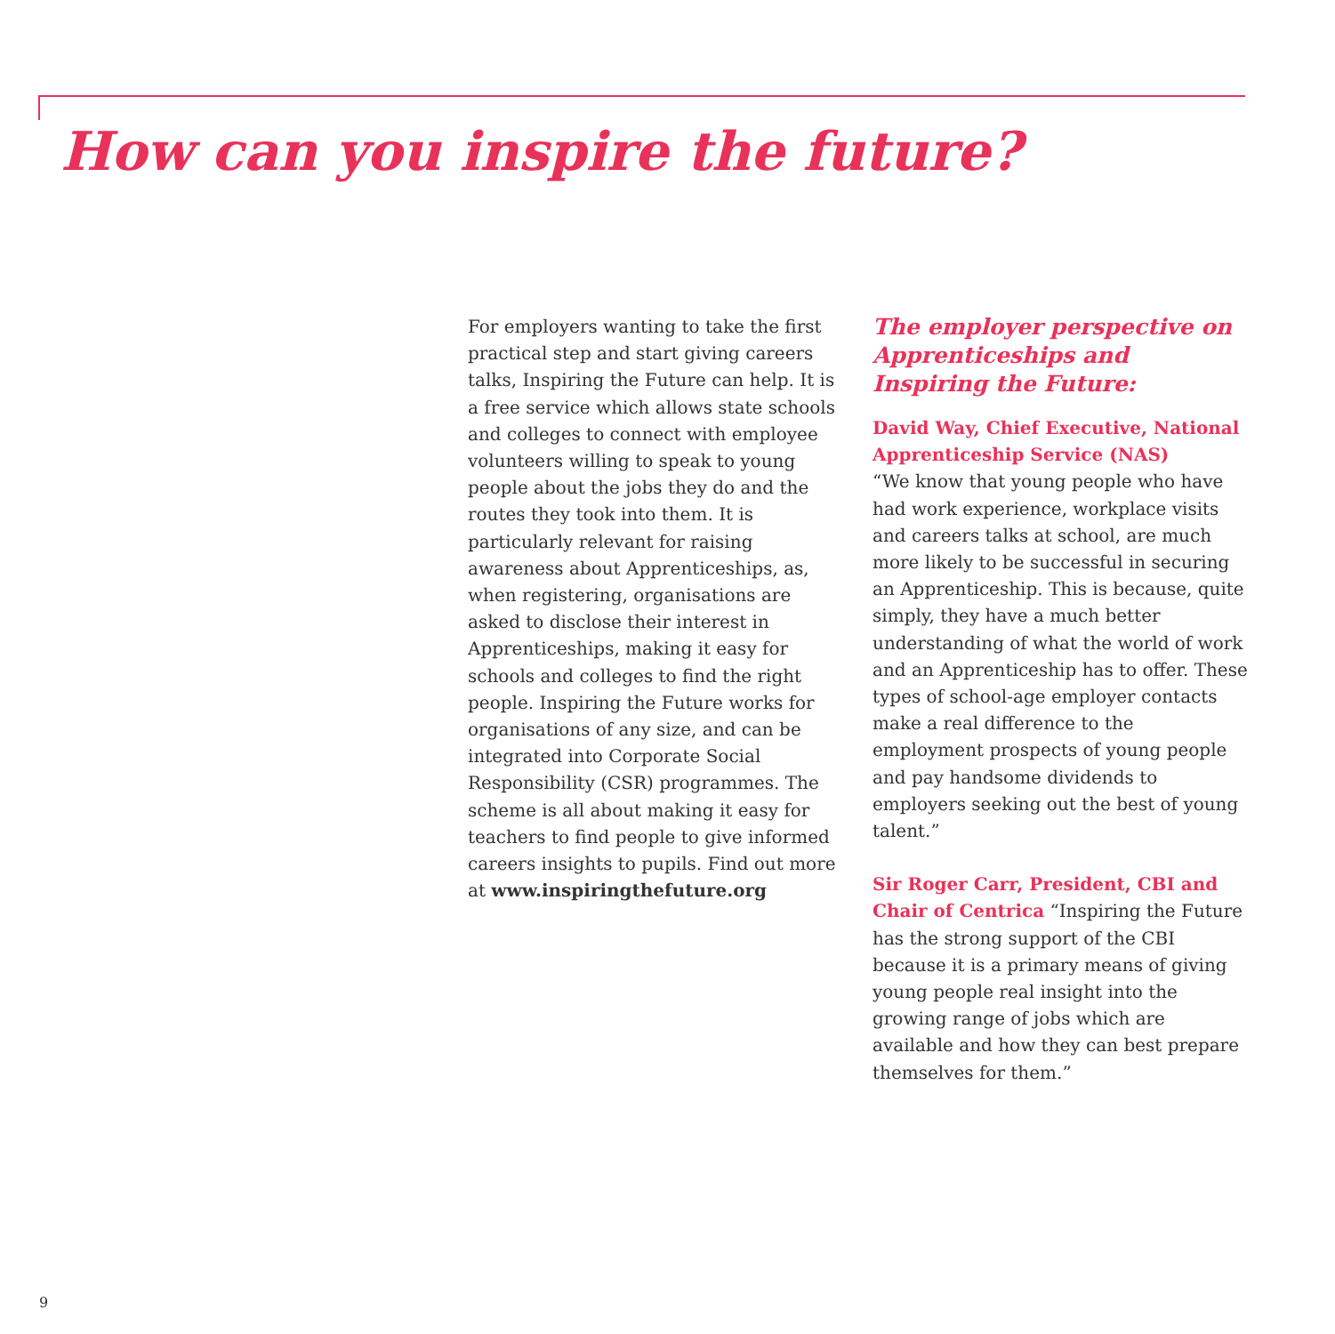How can you inspire the future?
For employers wanting to take the first practical step and start giving careers talks, Inspiring the Future can help. It is a free service which allows state schools and colleges to connect with employee volunteers willing to speak to young people about the jobs they do and the routes they took into them. It is particularly relevant for raising awareness about Apprenticeships, as, when registering, organisations are asked to disclose their interest in Apprenticeships, making it easy for schools and colleges to find the right people. Inspiring the Future works for organisations of any size, and can be integrated into Corporate Social Responsibility (CSR) programmes. The scheme is all about making it easy for teachers to find people to give informed careers insights to pupils. Find out more at www.inspiringthefuture.org
The employer perspective on Apprenticeships and Inspiring the Future:
David Way, Chief Executive, National Apprenticeship Service (NAS)
“We know that young people who have had work experience, workplace visits and careers talks at school, are much more likely to be successful in securing an Apprenticeship. This is because, quite simply, they have a much better understanding of what the world of work and an Apprenticeship has to offer. These types of school-age employer contacts make a real difference to the employment prospects of young people and pay handsome dividends to employers seeking out the best of young talent.”
Sir Roger Carr, President, CBI and Chair of Centrica “Inspiring the Future has the strong support of the CBI because it is a primary means of giving young people real insight into the growing range of jobs which are available and how they can best prepare themselves for them.”
9